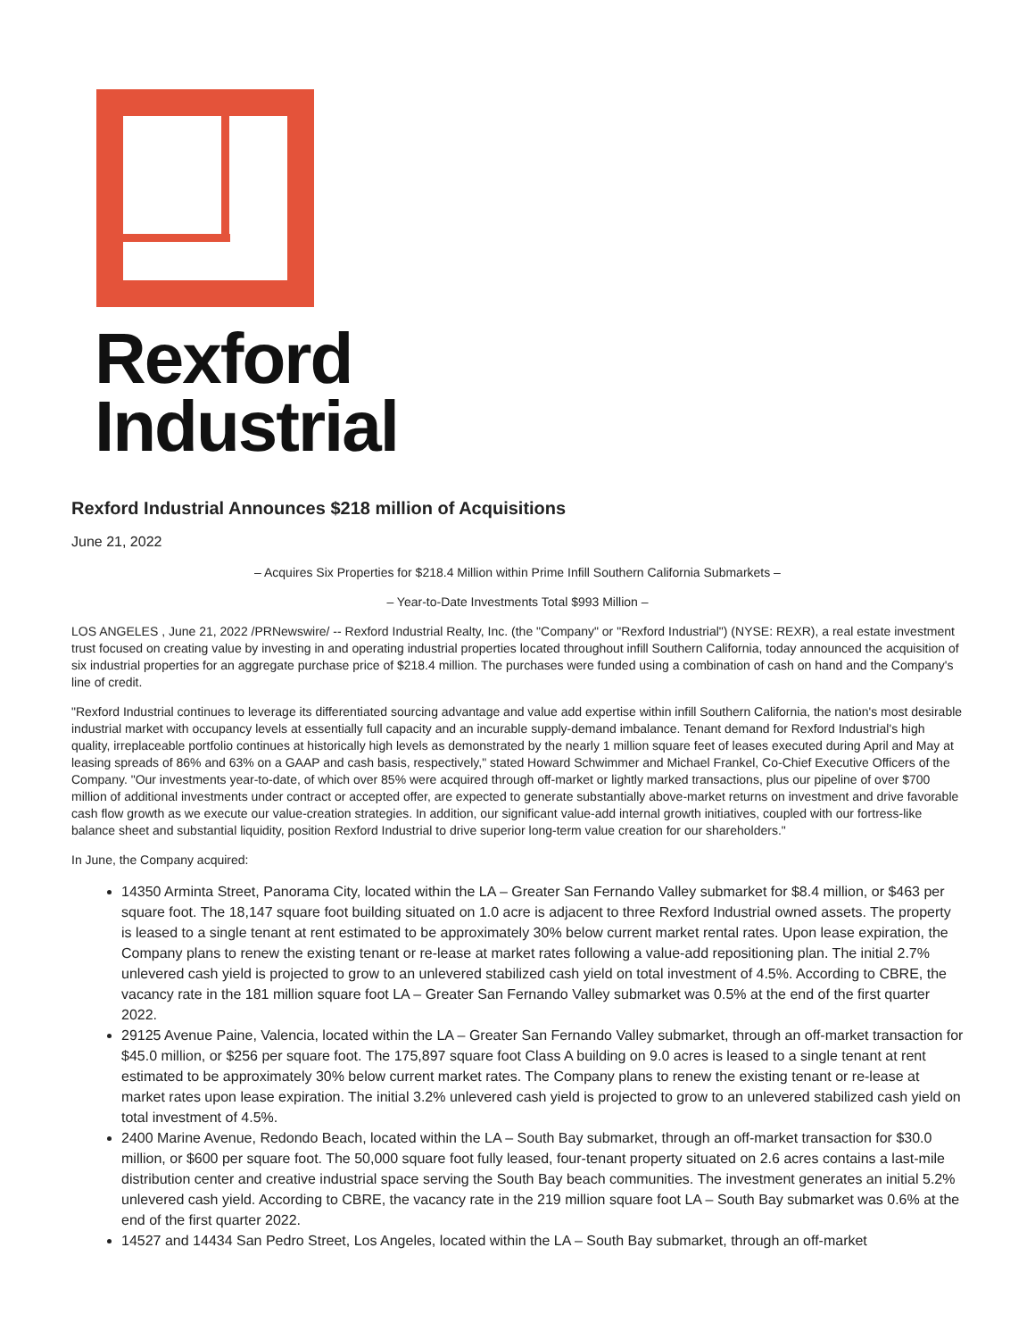Rexford
Industrial
Rexford Industrial Announces $218 million of Acquisitions
June 21, 2022
– Acquires Six Properties for $218.4 Million within Prime Infill Southern California Submarkets –
– Year-to-Date Investments Total $993 Million –
LOS ANGELES , June 21, 2022 /PRNewswire/ -- Rexford Industrial Realty, Inc. (the "Company" or "Rexford Industrial") (NYSE: REXR), a real estate investment trust focused on creating value by investing in and operating industrial properties located throughout infill Southern California, today announced the acquisition of six industrial properties for an aggregate purchase price of $218.4 million. The purchases were funded using a combination of cash on hand and the Company's line of credit.
"Rexford Industrial continues to leverage its differentiated sourcing advantage and value add expertise within infill Southern California, the nation's most desirable industrial market with occupancy levels at essentially full capacity and an incurable supply-demand imbalance. Tenant demand for Rexford Industrial's high quality, irreplaceable portfolio continues at historically high levels as demonstrated by the nearly 1 million square feet of leases executed during April and May at leasing spreads of 86% and 63% on a GAAP and cash basis, respectively," stated Howard Schwimmer and Michael Frankel, Co-Chief Executive Officers of the Company. "Our investments year-to-date, of which over 85% were acquired through off-market or lightly marked transactions, plus our pipeline of over $700 million of additional investments under contract or accepted offer, are expected to generate substantially above-market returns on investment and drive favorable cash flow growth as we execute our value-creation strategies. In addition, our significant value-add internal growth initiatives, coupled with our fortress-like balance sheet and substantial liquidity, position Rexford Industrial to drive superior long-term value creation for our shareholders."
In June, the Company acquired:
14350 Arminta Street, Panorama City, located within the LA – Greater San Fernando Valley submarket for $8.4 million, or $463 per square foot. The 18,147 square foot building situated on 1.0 acre is adjacent to three Rexford Industrial owned assets. The property is leased to a single tenant at rent estimated to be approximately 30% below current market rental rates. Upon lease expiration, the Company plans to renew the existing tenant or re-lease at market rates following a value-add repositioning plan. The initial 2.7% unlevered cash yield is projected to grow to an unlevered stabilized cash yield on total investment of 4.5%. According to CBRE, the vacancy rate in the 181 million square foot LA – Greater San Fernando Valley submarket was 0.5% at the end of the first quarter 2022.
29125 Avenue Paine, Valencia, located within the LA – Greater San Fernando Valley submarket, through an off-market transaction for $45.0 million, or $256 per square foot. The 175,897 square foot Class A building on 9.0 acres is leased to a single tenant at rent estimated to be approximately 30% below current market rates. The Company plans to renew the existing tenant or re-lease at market rates upon lease expiration. The initial 3.2% unlevered cash yield is projected to grow to an unlevered stabilized cash yield on total investment of 4.5%.
2400 Marine Avenue, Redondo Beach, located within the LA – South Bay submarket, through an off-market transaction for $30.0 million, or $600 per square foot. The 50,000 square foot fully leased, four-tenant property situated on 2.6 acres contains a last-mile distribution center and creative industrial space serving the South Bay beach communities. The investment generates an initial 5.2% unlevered cash yield. According to CBRE, the vacancy rate in the 219 million square foot LA – South Bay submarket was 0.6% at the end of the first quarter 2022.
14527 and 14434 San Pedro Street, Los Angeles, located within the LA – South Bay submarket, through an off-market